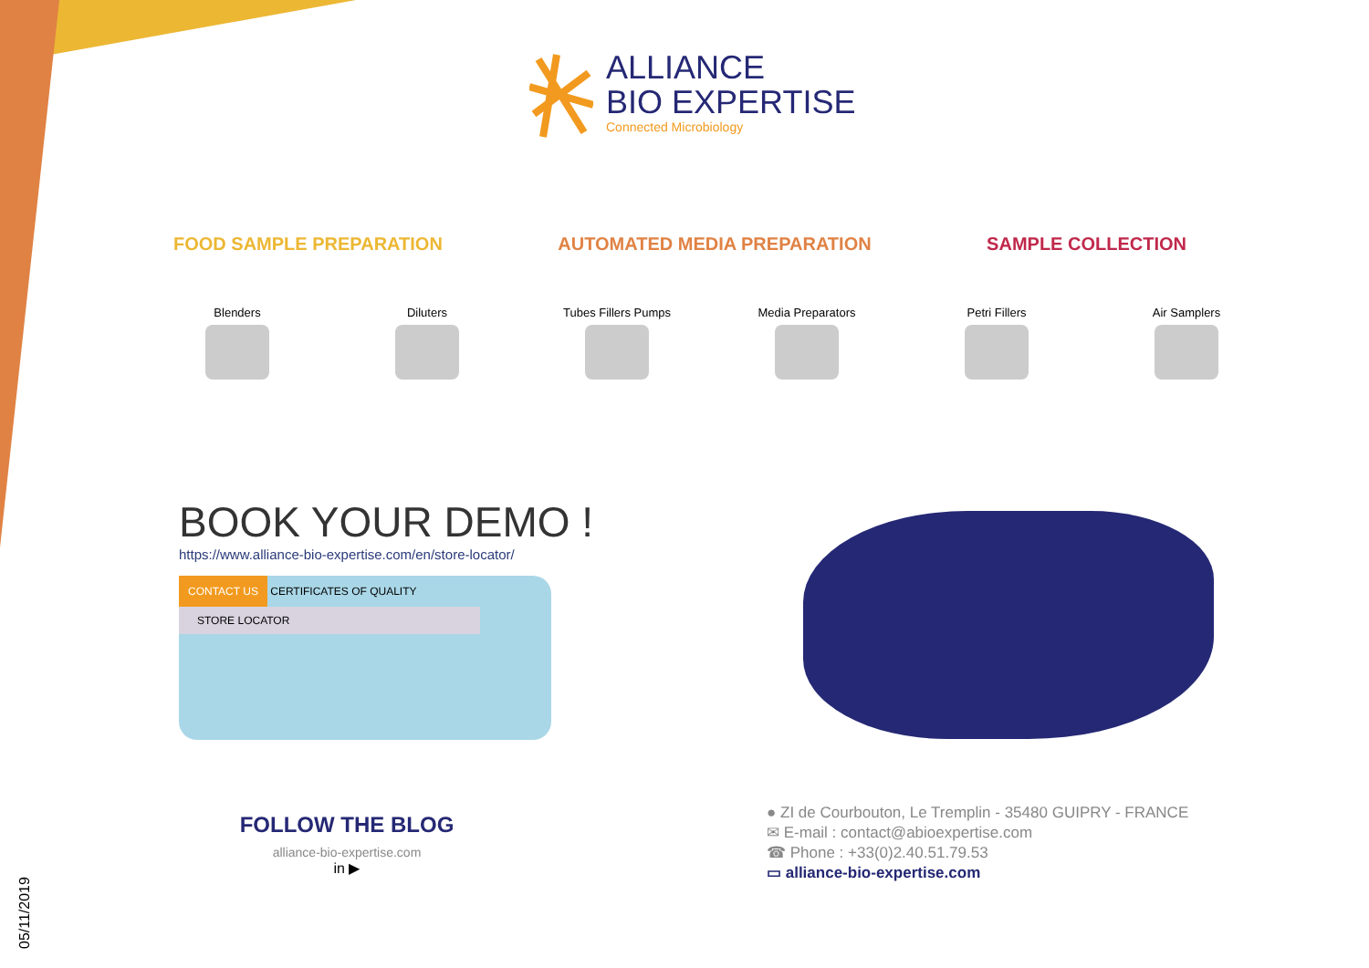ALLIANCE
BIO EXPERTISE
Connected Microbiology
FOOD SAMPLE PREPARATION AUTOMATED MEDIA PREPARATION SAMPLE COLLECTION
Blenders Diluters Tubes Fillers Pumps
Media Preparators
Petri Fillers Air Samplers
BOOK YOUR DEMO !
https://www.alliance-bio-expertise.com/en/store-locator/
CONTACT US CERTIFICATES OF QUALITY
STORE LOCATOR
FOLLOW THE BLOG
alliance-bio-expertise.com
in ▶
● ZI de Courbouton, Le Tremplin - 35480 GUIPRY - FRANCE
✉ E-mail : contact@abioexpertise.com
☎ Phone : +33(0)2.40.51.79.53
▭ alliance-bio-expertise.com
05/11/2019